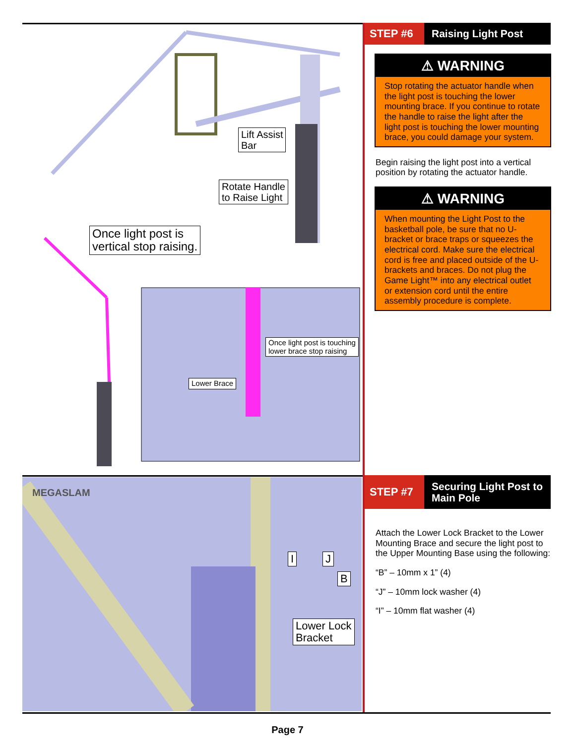Lift Assist
Bar
Rotate Handle
to Raise Light
Once light post is
vertical stop raising.
Once light post is touching
lower brace stop raising
Lower Brace
MEGASLAM
I J
B
Lower Lock
Bracket
STEP #6
Raising Light Post
⚠ WARNING
Stop rotating the actuator handle when the light post is touching the lower mounting brace. If you continue to rotate the handle to raise the light after the light post is touching the lower mounting brace, you could damage your system.
Begin raising the light post into a vertical position by rotating the actuator handle.
⚠ WARNING
When mounting the Light Post to the basketball pole, be sure that no U-bracket or brace traps or squeezes the electrical cord. Make sure the electrical cord is free and placed outside of the U-brackets and braces. Do not plug the Game Light™ into any electrical outlet or extension cord until the entire assembly procedure is complete.
STEP #7
Securing Light Post to
Main Pole
Attach the Lower Lock Bracket to the Lower Mounting Brace and secure the light post to the Upper Mounting Base using the following:
“B” – 10mm x 1” (4)
“J” – 10mm lock washer (4)
“I” – 10mm flat washer (4)
Page 7